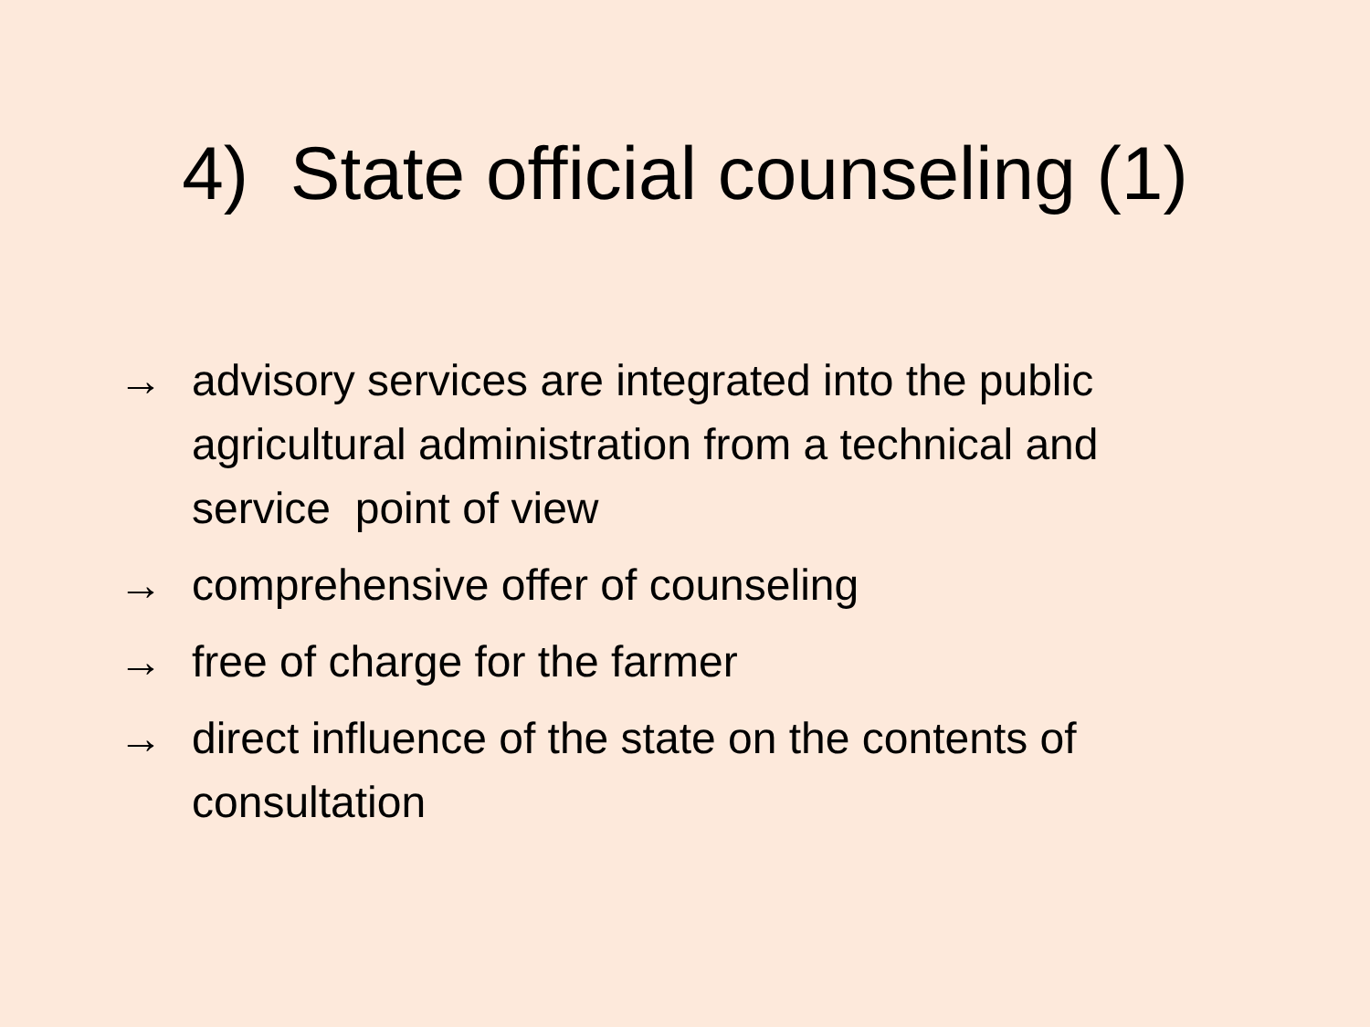4) State official counseling (1)
→ advisory services are integrated into the public agricultural administration from a technical and service point of view
→ comprehensive offer of counseling
→ free of charge for the farmer
→ direct influence of the state on the contents of consultation